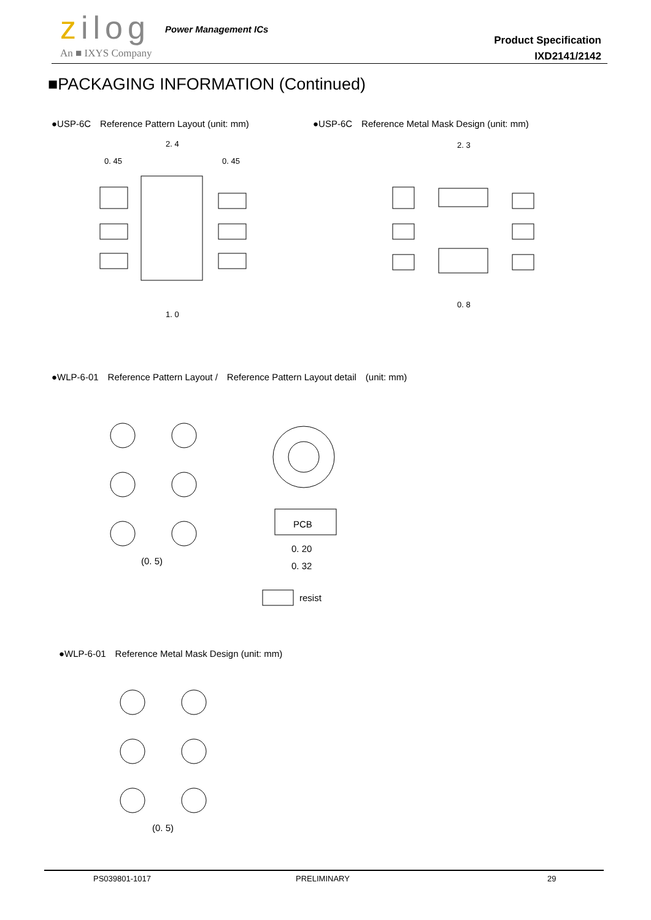zilog Power Management ICs
An ■ IXYS Company
Product Specification
IXD2141/2142
■PACKAGING INFORMATION (Continued)
●USP-6C　Reference Pattern Layout (unit: mm)
●USP-6C　Reference Metal Mask Design (unit: mm)
2. 4
0. 45
0. 45
1. 0
2. 3
0. 8
●WLP-6-01　Reference Pattern Layout /　Reference Pattern Layout detail　(unit: mm)
(0. 5)
PCB
0. 20
0. 32
resist
●WLP-6-01　Reference Metal Mask Design (unit: mm)
(0. 5)
PS039801-1017 PRELIMINARY 29